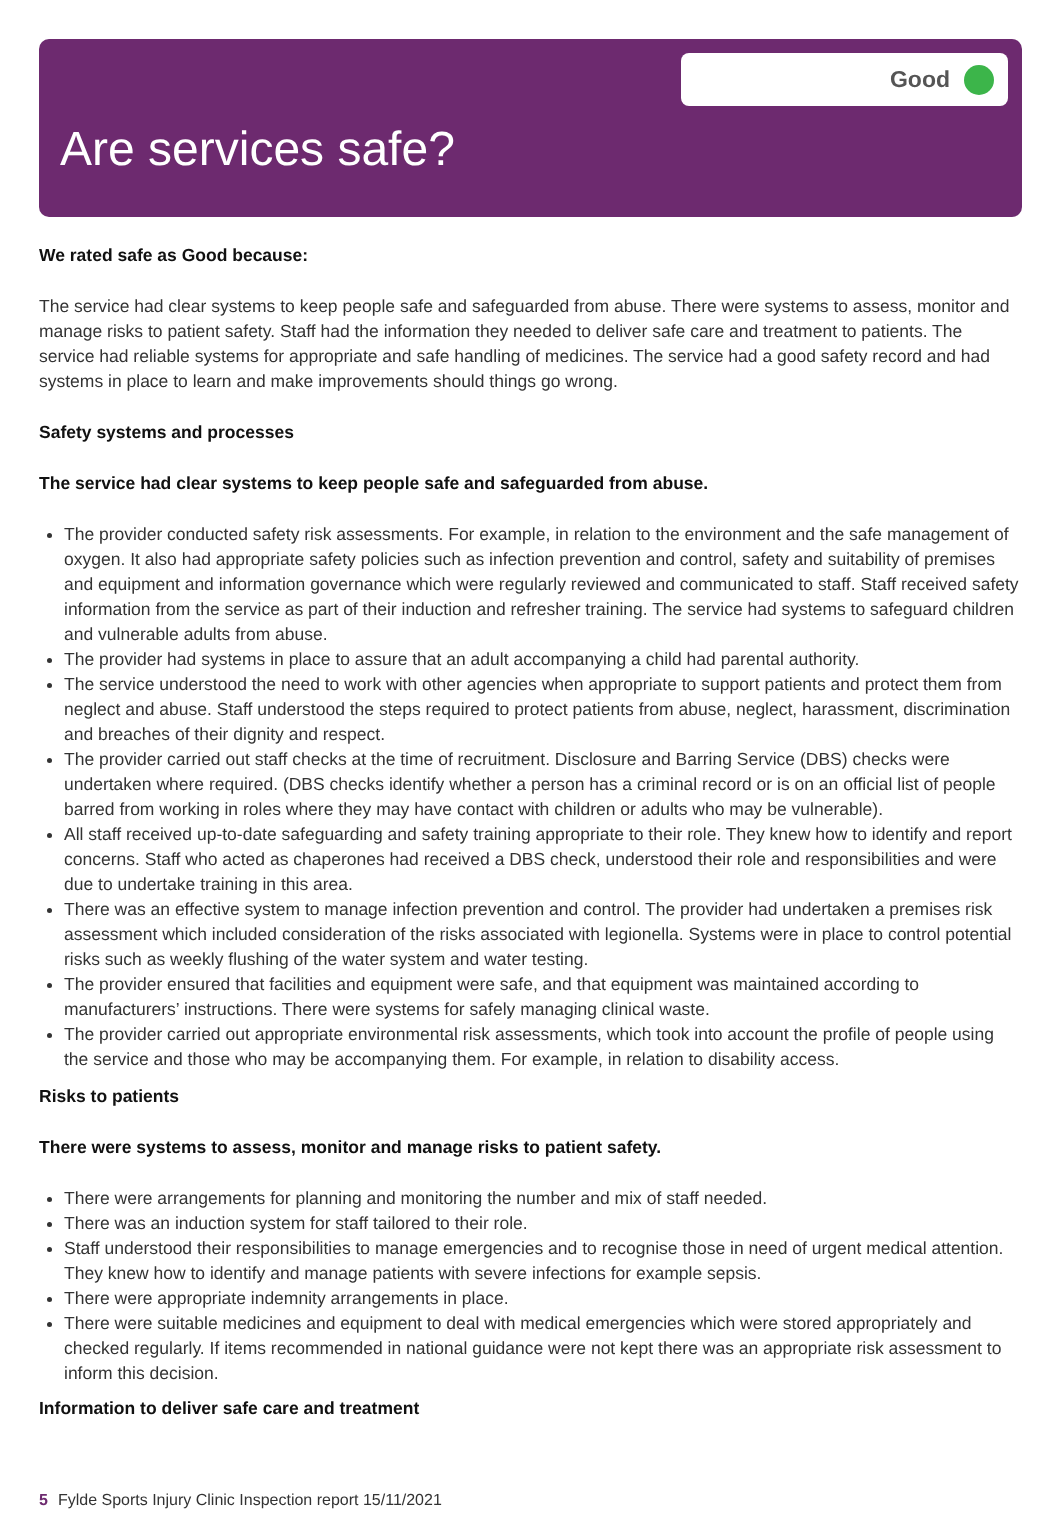Good
Are services safe?
We rated safe as Good because:
The service had clear systems to keep people safe and safeguarded from abuse. There were systems to assess, monitor and manage risks to patient safety. Staff had the information they needed to deliver safe care and treatment to patients. The service had reliable systems for appropriate and safe handling of medicines. The service had a good safety record and had systems in place to learn and make improvements should things go wrong.
Safety systems and processes
The service had clear systems to keep people safe and safeguarded from abuse.
The provider conducted safety risk assessments. For example, in relation to the environment and the safe management of oxygen. It also had appropriate safety policies such as infection prevention and control, safety and suitability of premises and equipment and information governance which were regularly reviewed and communicated to staff. Staff received safety information from the service as part of their induction and refresher training. The service had systems to safeguard children and vulnerable adults from abuse.
The provider had systems in place to assure that an adult accompanying a child had parental authority.
The service understood the need to work with other agencies when appropriate to support patients and protect them from neglect and abuse. Staff understood the steps required to protect patients from abuse, neglect, harassment, discrimination and breaches of their dignity and respect.
The provider carried out staff checks at the time of recruitment. Disclosure and Barring Service (DBS) checks were undertaken where required. (DBS checks identify whether a person has a criminal record or is on an official list of people barred from working in roles where they may have contact with children or adults who may be vulnerable).
All staff received up-to-date safeguarding and safety training appropriate to their role. They knew how to identify and report concerns. Staff who acted as chaperones had received a DBS check, understood their role and responsibilities and were due to undertake training in this area.
There was an effective system to manage infection prevention and control. The provider had undertaken a premises risk assessment which included consideration of the risks associated with legionella. Systems were in place to control potential risks such as weekly flushing of the water system and water testing.
The provider ensured that facilities and equipment were safe, and that equipment was maintained according to manufacturers’ instructions. There were systems for safely managing clinical waste.
The provider carried out appropriate environmental risk assessments, which took into account the profile of people using the service and those who may be accompanying them. For example, in relation to disability access.
Risks to patients
There were systems to assess, monitor and manage risks to patient safety.
There were arrangements for planning and monitoring the number and mix of staff needed.
There was an induction system for staff tailored to their role.
Staff understood their responsibilities to manage emergencies and to recognise those in need of urgent medical attention. They knew how to identify and manage patients with severe infections for example sepsis.
There were appropriate indemnity arrangements in place.
There were suitable medicines and equipment to deal with medical emergencies which were stored appropriately and checked regularly. If items recommended in national guidance were not kept there was an appropriate risk assessment to inform this decision.
Information to deliver safe care and treatment
5 Fylde Sports Injury Clinic Inspection report 15/11/2021